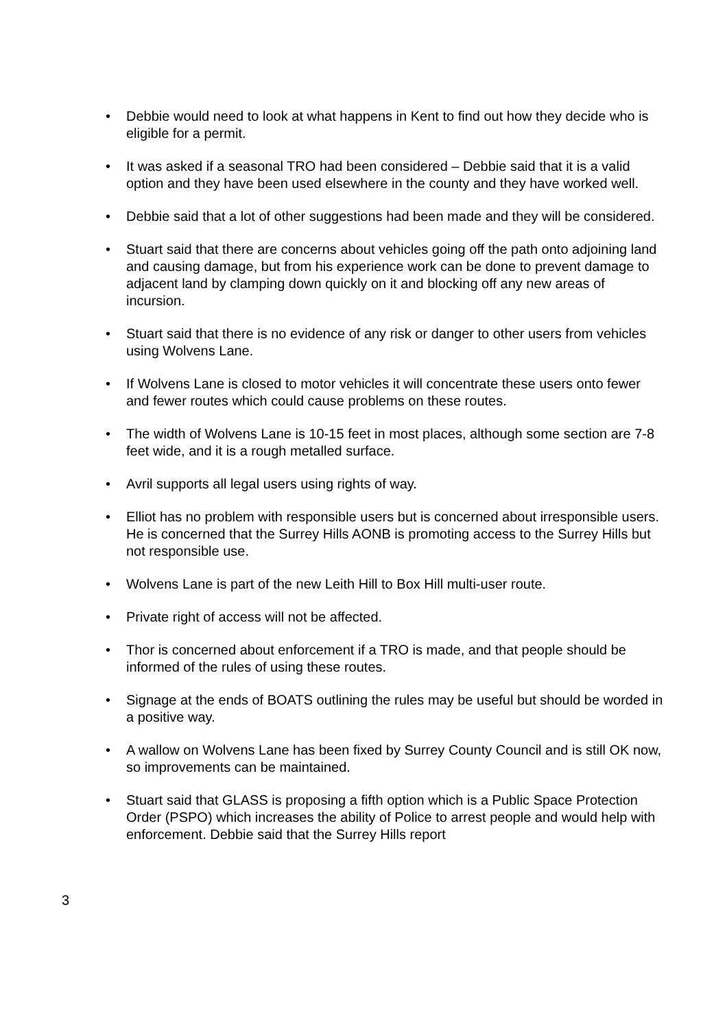• Debbie would need to look at what happens in Kent to find out how they decide who is eligible for a permit.
• It was asked if a seasonal TRO had been considered – Debbie said that it is a valid option and they have been used elsewhere in the county and they have worked well.
• Debbie said that a lot of other suggestions had been made and they will be considered.
• Stuart said that there are concerns about vehicles going off the path onto adjoining land and causing damage, but from his experience work can be done to prevent damage to adjacent land by clamping down quickly on it and blocking off any new areas of incursion.
• Stuart said that there is no evidence of any risk or danger to other users from vehicles using Wolvens Lane.
• If Wolvens Lane is closed to motor vehicles it will concentrate these users onto fewer and fewer routes which could cause problems on these routes.
• The width of Wolvens Lane is 10-15 feet in most places, although some section are 7-8 feet wide, and it is a rough metalled surface.
• Avril supports all legal users using rights of way.
• Elliot has no problem with responsible users but is concerned about irresponsible users. He is concerned that the Surrey Hills AONB is promoting access to the Surrey Hills but not responsible use.
• Wolvens Lane is part of the new Leith Hill to Box Hill multi-user route.
• Private right of access will not be affected.
• Thor is concerned about enforcement if a TRO is made, and that people should be informed of the rules of using these routes.
• Signage at the ends of BOATS outlining the rules may be useful but should be worded in a positive way.
• A wallow on Wolvens Lane has been fixed by Surrey County Council and is still OK now, so improvements can be maintained.
• Stuart said that GLASS is proposing a fifth option which is a Public Space Protection Order (PSPO) which increases the ability of Police to arrest people and would help with enforcement. Debbie said that the Surrey Hills report
3